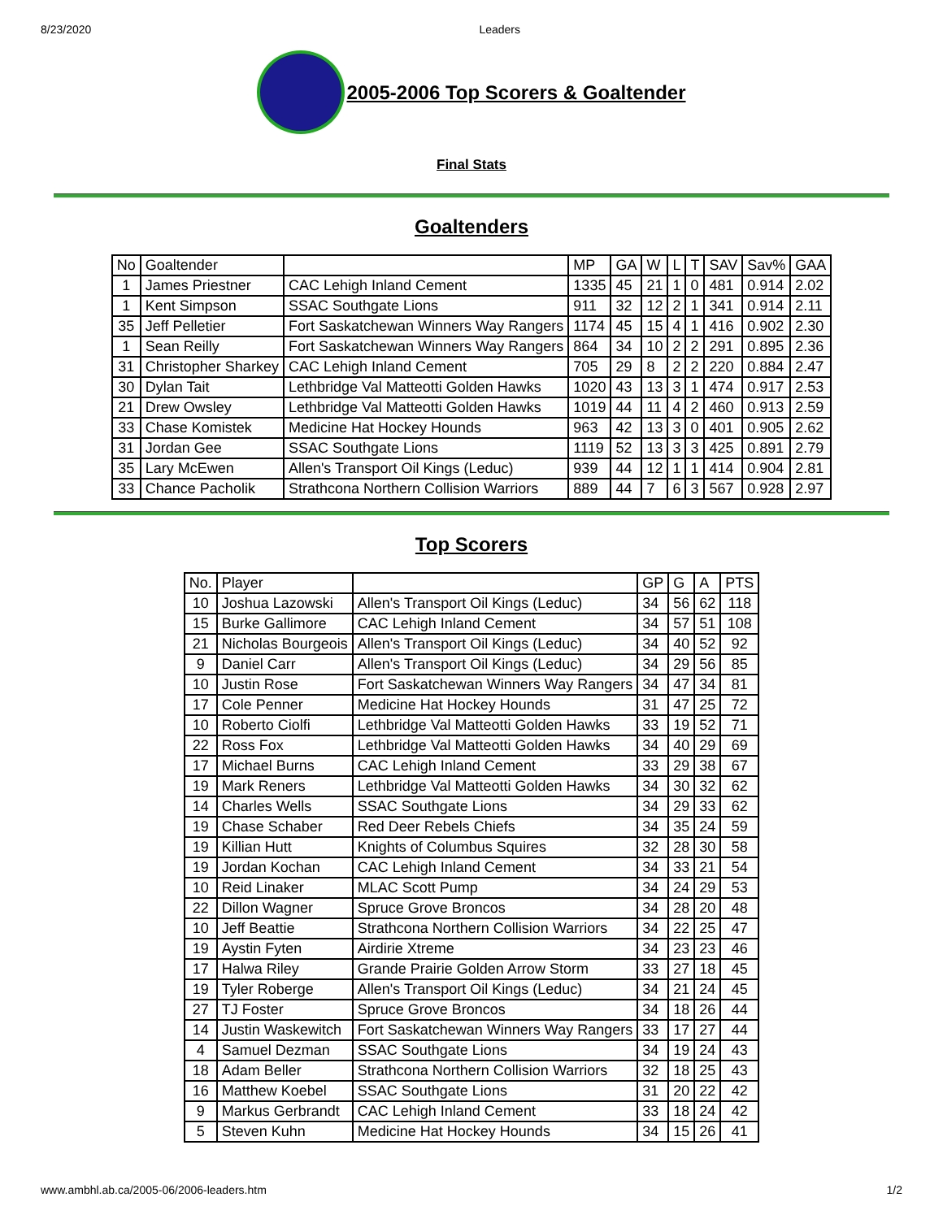8/23/2020 Leaders
2005-2006 Top Scorers & Goaltender
Final Stats
Goaltenders
| No | Goaltender | | MP | GA | W | L | T | SAV | Sav% | GAA |
| --- | --- | --- | --- | --- | --- | --- | --- | --- | --- | --- |
| 1 | James Priestner | CAC Lehigh Inland Cement | 1335 | 45 | 21 | 1 | 0 | 481 | 0.914 | 2.02 |
| 1 | Kent Simpson | SSAC Southgate Lions | 911 | 32 | 12 | 2 | 1 | 341 | 0.914 | 2.11 |
| 35 | Jeff Pelletier | Fort Saskatchewan Winners Way Rangers | 1174 | 45 | 15 | 4 | 1 | 416 | 0.902 | 2.30 |
| 1 | Sean Reilly | Fort Saskatchewan Winners Way Rangers | 864 | 34 | 10 | 2 | 2 | 291 | 0.895 | 2.36 |
| 31 | Christopher Sharkey | CAC Lehigh Inland Cement | 705 | 29 | 8 | 2 | 2 | 220 | 0.884 | 2.47 |
| 30 | Dylan Tait | Lethbridge Val Matteotti Golden Hawks | 1020 | 43 | 13 | 3 | 1 | 474 | 0.917 | 2.53 |
| 21 | Drew Owsley | Lethbridge Val Matteotti Golden Hawks | 1019 | 44 | 11 | 4 | 2 | 460 | 0.913 | 2.59 |
| 33 | Chase Komistek | Medicine Hat Hockey Hounds | 963 | 42 | 13 | 3 | 0 | 401 | 0.905 | 2.62 |
| 31 | Jordan Gee | SSAC Southgate Lions | 1119 | 52 | 13 | 3 | 3 | 425 | 0.891 | 2.79 |
| 35 | Lary McEwen | Allen's Transport Oil Kings (Leduc) | 939 | 44 | 12 | 1 | 1 | 414 | 0.904 | 2.81 |
| 33 | Chance Pacholik | Strathcona Northern Collision Warriors | 889 | 44 | 7 | 6 | 3 | 567 | 0.928 | 2.97 |
Top Scorers
| No. | Player | | GP | G | A | PTS |
| --- | --- | --- | --- | --- | --- | --- |
| 10 | Joshua Lazowski | Allen's Transport Oil Kings (Leduc) | 34 | 56 | 62 | 118 |
| 15 | Burke Gallimore | CAC Lehigh Inland Cement | 34 | 57 | 51 | 108 |
| 21 | Nicholas Bourgeois | Allen's Transport Oil Kings (Leduc) | 34 | 40 | 52 | 92 |
| 9 | Daniel Carr | Allen's Transport Oil Kings (Leduc) | 34 | 29 | 56 | 85 |
| 10 | Justin Rose | Fort Saskatchewan Winners Way Rangers | 34 | 47 | 34 | 81 |
| 17 | Cole Penner | Medicine Hat Hockey Hounds | 31 | 47 | 25 | 72 |
| 10 | Roberto Ciolfi | Lethbridge Val Matteotti Golden Hawks | 33 | 19 | 52 | 71 |
| 22 | Ross Fox | Lethbridge Val Matteotti Golden Hawks | 34 | 40 | 29 | 69 |
| 17 | Michael Burns | CAC Lehigh Inland Cement | 33 | 29 | 38 | 67 |
| 19 | Mark Reners | Lethbridge Val Matteotti Golden Hawks | 34 | 30 | 32 | 62 |
| 14 | Charles Wells | SSAC Southgate Lions | 34 | 29 | 33 | 62 |
| 19 | Chase Schaber | Red Deer Rebels Chiefs | 34 | 35 | 24 | 59 |
| 19 | Killian Hutt | Knights of Columbus Squires | 32 | 28 | 30 | 58 |
| 19 | Jordan Kochan | CAC Lehigh Inland Cement | 34 | 33 | 21 | 54 |
| 10 | Reid Linaker | MLAC Scott Pump | 34 | 24 | 29 | 53 |
| 22 | Dillon Wagner | Spruce Grove Broncos | 34 | 28 | 20 | 48 |
| 10 | Jeff Beattie | Strathcona Northern Collision Warriors | 34 | 22 | 25 | 47 |
| 19 | Aystin Fyten | Airdirie Xtreme | 34 | 23 | 23 | 46 |
| 17 | Halwa Riley | Grande Prairie Golden Arrow Storm | 33 | 27 | 18 | 45 |
| 19 | Tyler Roberge | Allen's Transport Oil Kings (Leduc) | 34 | 21 | 24 | 45 |
| 27 | TJ Foster | Spruce Grove Broncos | 34 | 18 | 26 | 44 |
| 14 | Justin Waskewitch | Fort Saskatchewan Winners Way Rangers | 33 | 17 | 27 | 44 |
| 4 | Samuel Dezman | SSAC Southgate Lions | 34 | 19 | 24 | 43 |
| 18 | Adam Beller | Strathcona Northern Collision Warriors | 32 | 18 | 25 | 43 |
| 16 | Matthew Koebel | SSAC Southgate Lions | 31 | 20 | 22 | 42 |
| 9 | Markus Gerbrandt | CAC Lehigh Inland Cement | 33 | 18 | 24 | 42 |
| 5 | Steven Kuhn | Medicine Hat Hockey Hounds | 34 | 15 | 26 | 41 |
www.ambhl.ab.ca/2005-06/2006-leaders.htm 1/2